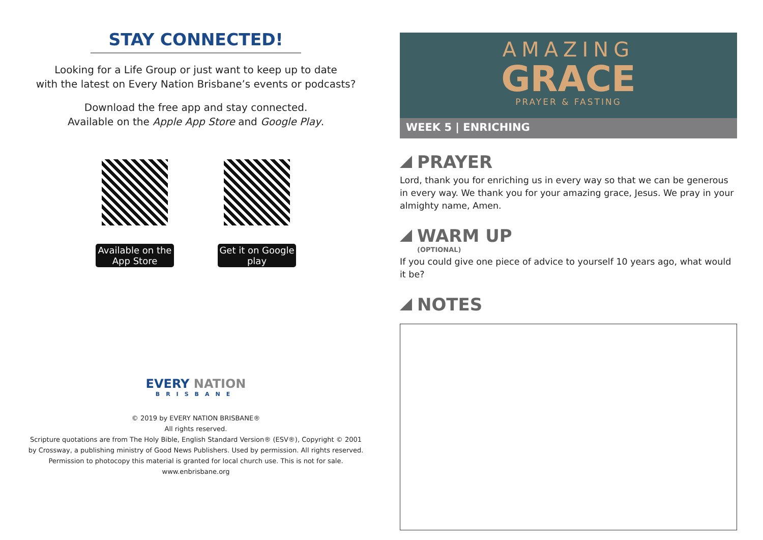STAY CONNECTED!
Looking for a Life Group or just want to keep up to date
with the latest on Every Nation Brisbane’s events or podcasts?
Download the free app and stay connected.
Available on the Apple App Store and Google Play.
Available on the App Store
Get it on Google play
EVERY NATION
BRISBANE
© 2019 by EVERY NATION BRISBANE®
All rights reserved.
Scripture quotations are from The Holy Bible, English Standard Version® (ESV®), Copyright © 2001
by Crossway, a publishing ministry of Good News Publishers. Used by permission. All rights reserved.
Permission to photocopy this material is granted for local church use. This is not for sale.
www.enbrisbane.org
AMAZING
GRACE
PRAYER & FASTING
WEEK 5 | ENRICHING
PRAYER
Lord, thank you for enriching us in every way so that we can be generous in every way. We thank you for your amazing grace, Jesus. We pray in your almighty name, Amen.
WARM UP
(OPTIONAL)
If you could give one piece of advice to yourself 10 years ago, what would it be?
NOTES